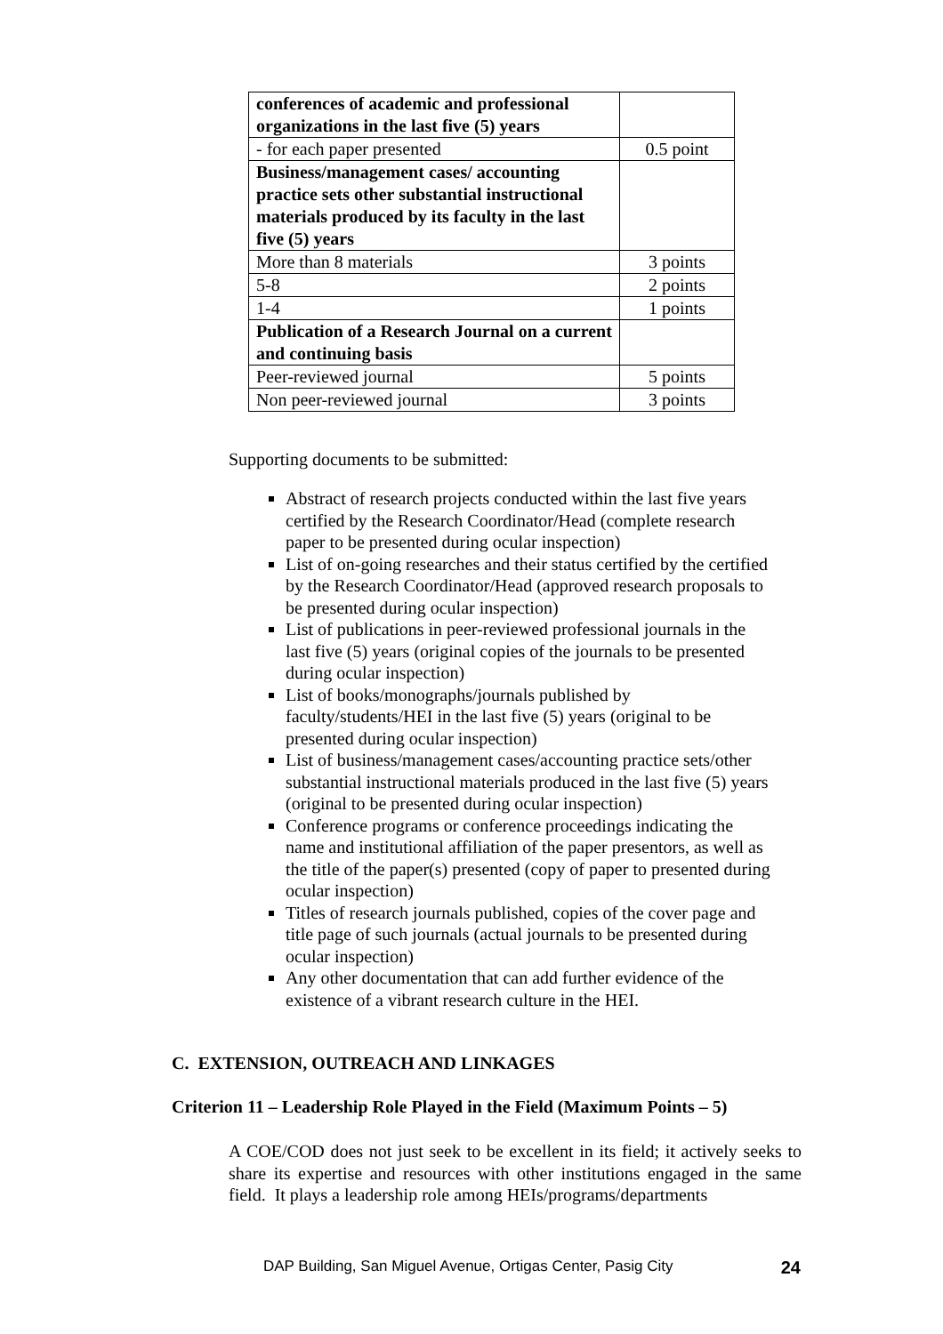| conferences of academic and professional organizations in the last five (5) years | |
| - for each paper presented | 0.5 point |
| Business/management cases/ accounting practice sets other substantial instructional materials produced by its faculty in the last five (5) years | |
| More than 8 materials | 3 points |
| 5-8 | 2 points |
| 1-4 | 1 points |
| Publication of a Research Journal on a current and continuing basis | |
| Peer-reviewed journal | 5 points |
| Non peer-reviewed journal | 3 points |
Supporting documents to be submitted:
Abstract of research projects conducted within the last five years certified by the Research Coordinator/Head (complete research paper to be presented during ocular inspection)
List of on-going researches and their status certified by the certified by the Research Coordinator/Head (approved research proposals to be presented during ocular inspection)
List of publications in peer-reviewed professional journals in the last five (5) years (original copies of the journals to be presented during ocular inspection)
List of books/monographs/journals published by faculty/students/HEI in the last five (5) years (original to be presented during ocular inspection)
List of business/management cases/accounting practice sets/other substantial instructional materials produced in the last five (5) years (original to be presented during ocular inspection)
Conference programs or conference proceedings indicating the name and institutional affiliation of the paper presentors, as well as the title of the paper(s) presented (copy of paper to presented during ocular inspection)
Titles of research journals published, copies of the cover page and title page of such journals (actual journals to be presented during ocular inspection)
Any other documentation that can add further evidence of the existence of a vibrant research culture in the HEI.
C. EXTENSION, OUTREACH AND LINKAGES
Criterion 11 – Leadership Role Played in the Field (Maximum Points – 5)
A COE/COD does not just seek to be excellent in its field; it actively seeks to share its expertise and resources with other institutions engaged in the same field. It plays a leadership role among HEIs/programs/departments
DAP Building, San Miguel Avenue, Ortigas Center, Pasig City 24